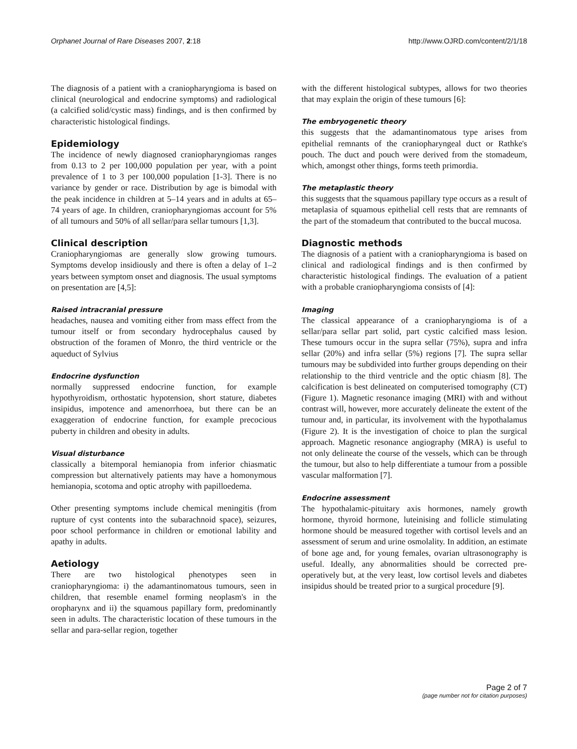Orphanet Journal of Rare Diseases 2007, 2:18 http://www.OJRD.com/content/2/1/18
The diagnosis of a patient with a craniopharyngioma is based on clinical (neurological and endocrine symptoms) and radiological (a calcified solid/cystic mass) findings, and is then confirmed by characteristic histological findings.
Epidemiology
The incidence of newly diagnosed craniopharyngiomas ranges from 0.13 to 2 per 100,000 population per year, with a point prevalence of 1 to 3 per 100,000 population [1-3]. There is no variance by gender or race. Distribution by age is bimodal with the peak incidence in children at 5–14 years and in adults at 65–74 years of age. In children, craniopharyngiomas account for 5% of all tumours and 50% of all sellar/para sellar tumours [1,3].
Clinical description
Craniopharyngiomas are generally slow growing tumours. Symptoms develop insidiously and there is often a delay of 1–2 years between symptom onset and diagnosis. The usual symptoms on presentation are [4,5]:
Raised intracranial pressure
headaches, nausea and vomiting either from mass effect from the tumour itself or from secondary hydrocephalus caused by obstruction of the foramen of Monro, the third ventricle or the aqueduct of Sylvius
Endocrine dysfunction
normally suppressed endocrine function, for example hypothyroidism, orthostatic hypotension, short stature, diabetes insipidus, impotence and amenorrhoea, but there can be an exaggeration of endocrine function, for example precocious puberty in children and obesity in adults.
Visual disturbance
classically a bitemporal hemianopia from inferior chiasmatic compression but alternatively patients may have a homonymous hemianopia, scotoma and optic atrophy with papilloedema.
Other presenting symptoms include chemical meningitis (from rupture of cyst contents into the subarachnoid space), seizures, poor school performance in children or emotional lability and apathy in adults.
Aetiology
There are two histological phenotypes seen in craniopharyngioma: i) the adamantinomatous tumours, seen in children, that resemble enamel forming neoplasm's in the oropharynx and ii) the squamous papillary form, predominantly seen in adults. The characteristic location of these tumours in the sellar and para-sellar region, together
with the different histological subtypes, allows for two theories that may explain the origin of these tumours [6]:
The embryogenetic theory
this suggests that the adamantinomatous type arises from epithelial remnants of the craniopharyngeal duct or Rathke's pouch. The duct and pouch were derived from the stomadeum, which, amongst other things, forms teeth primordia.
The metaplastic theory
this suggests that the squamous papillary type occurs as a result of metaplasia of squamous epithelial cell rests that are remnants of the part of the stomadeum that contributed to the buccal mucosa.
Diagnostic methods
The diagnosis of a patient with a craniopharyngioma is based on clinical and radiological findings and is then confirmed by characteristic histological findings. The evaluation of a patient with a probable craniopharyngioma consists of [4]:
Imaging
The classical appearance of a craniopharyngioma is of a sellar/para sellar part solid, part cystic calcified mass lesion. These tumours occur in the supra sellar (75%), supra and infra sellar (20%) and infra sellar (5%) regions [7]. The supra sellar tumours may be subdivided into further groups depending on their relationship to the third ventricle and the optic chiasm [8]. The calcification is best delineated on computerised tomography (CT) (Figure 1). Magnetic resonance imaging (MRI) with and without contrast will, however, more accurately delineate the extent of the tumour and, in particular, its involvement with the hypothalamus (Figure 2). It is the investigation of choice to plan the surgical approach. Magnetic resonance angiography (MRA) is useful to not only delineate the course of the vessels, which can be through the tumour, but also to help differentiate a tumour from a possible vascular malformation [7].
Endocrine assessment
The hypothalamic-pituitary axis hormones, namely growth hormone, thyroid hormone, luteinising and follicle stimulating hormone should be measured together with cortisol levels and an assessment of serum and urine osmolality. In addition, an estimate of bone age and, for young females, ovarian ultrasonography is useful. Ideally, any abnormalities should be corrected pre-operatively but, at the very least, low cortisol levels and diabetes insipidus should be treated prior to a surgical procedure [9].
Page 2 of 7
(page number not for citation purposes)